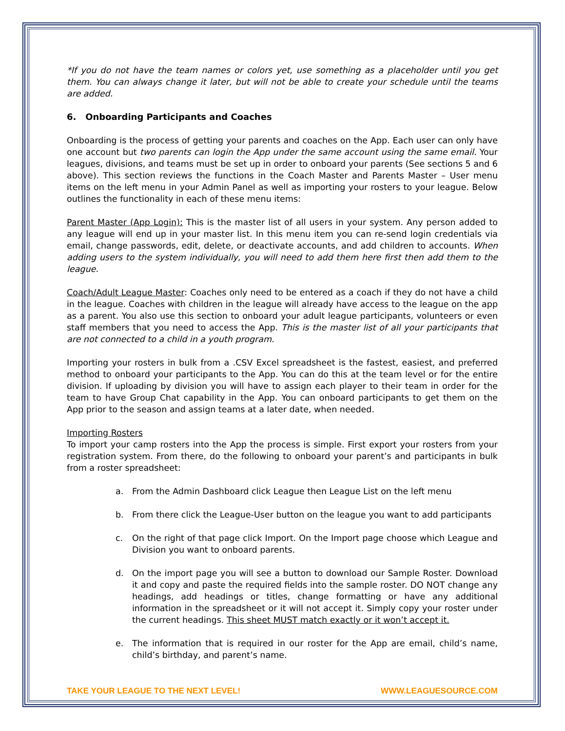*If you do not have the team names or colors yet, use something as a placeholder until you get them. You can always change it later, but will not be able to create your schedule until the teams are added.
6. Onboarding Participants and Coaches
Onboarding is the process of getting your parents and coaches on the App. Each user can only have one account but two parents can login the App under the same account using the same email. Your leagues, divisions, and teams must be set up in order to onboard your parents (See sections 5 and 6 above). This section reviews the functions in the Coach Master and Parents Master – User menu items on the left menu in your Admin Panel as well as importing your rosters to your league. Below outlines the functionality in each of these menu items:
Parent Master (App Login): This is the master list of all users in your system. Any person added to any league will end up in your master list. In this menu item you can re-send login credentials via email, change passwords, edit, delete, or deactivate accounts, and add children to accounts. When adding users to the system individually, you will need to add them here first then add them to the league.
Coach/Adult League Master: Coaches only need to be entered as a coach if they do not have a child in the league. Coaches with children in the league will already have access to the league on the app as a parent. You also use this section to onboard your adult league participants, volunteers or even staff members that you need to access the App. This is the master list of all your participants that are not connected to a child in a youth program.
Importing your rosters in bulk from a .CSV Excel spreadsheet is the fastest, easiest, and preferred method to onboard your participants to the App. You can do this at the team level or for the entire division. If uploading by division you will have to assign each player to their team in order for the team to have Group Chat capability in the App. You can onboard participants to get them on the App prior to the season and assign teams at a later date, when needed.
Importing Rosters
To import your camp rosters into the App the process is simple. First export your rosters from your registration system. From there, do the following to onboard your parent’s and participants in bulk from a roster spreadsheet:
a. From the Admin Dashboard click League then League List on the left menu
b. From there click the League-User button on the league you want to add participants
c. On the right of that page click Import. On the Import page choose which League and Division you want to onboard parents.
d. On the import page you will see a button to download our Sample Roster. Download it and copy and paste the required fields into the sample roster. DO NOT change any headings, add headings or titles, change formatting or have any additional information in the spreadsheet or it will not accept it. Simply copy your roster under the current headings. This sheet MUST match exactly or it won’t accept it.
e. The information that is required in our roster for the App are email, child’s name, child’s birthday, and parent’s name.
TAKE YOUR LEAGUE TO THE NEXT LEVEL! WWW.LEAGUESOURCE.COM